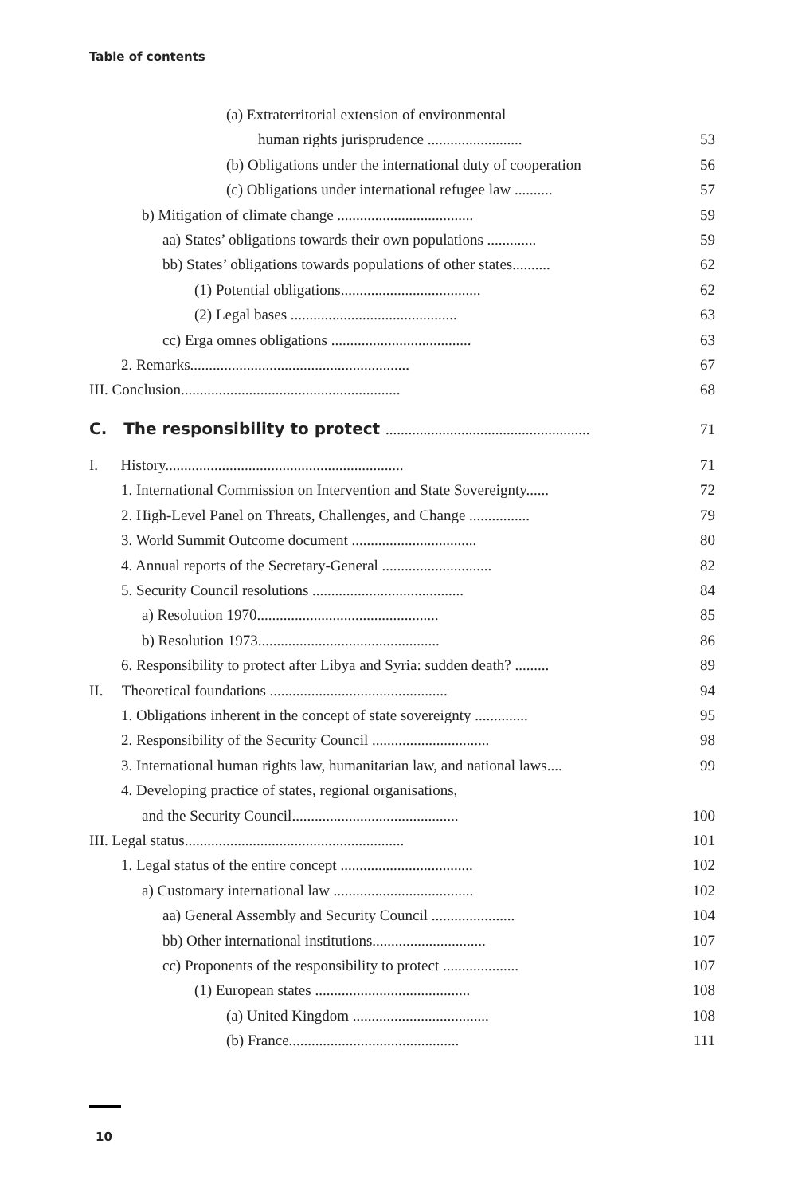Table of contents
(a) Extraterritorial extension of environmental
human rights jurisprudence ......................... 53
(b) Obligations under the international duty of cooperation 56
(c) Obligations under international refugee law .......... 57
b) Mitigation of climate change .................................... 59
aa) States’ obligations towards their own populations ............. 59
bb) States’ obligations towards populations of other states.......... 62
(1) Potential obligations..................................... 62
(2) Legal bases ............................................ 63
cc) Erga omnes obligations ..................................... 63
2. Remarks.......................................................... 67
III. Conclusion.......................................................... 68
C. The responsibility to protect ...................................................... 71
I. History............................................................... 71
1. International Commission on Intervention and State Sovereignty...... 72
2. High-Level Panel on Threats, Challenges, and Change ................ 79
3. World Summit Outcome document ................................. 80
4. Annual reports of the Secretary-General ............................. 82
5. Security Council resolutions ........................................ 84
a) Resolution 1970................................................ 85
b) Resolution 1973................................................ 86
6. Responsibility to protect after Libya and Syria: sudden death? ......... 89
II. Theoretical foundations ............................................... 94
1. Obligations inherent in the concept of state sovereignty .............. 95
2. Responsibility of the Security Council ............................... 98
3. International human rights law, humanitarian law, and national laws.... 99
4. Developing practice of states, regional organisations,
and the Security Council............................................ 100
III. Legal status.......................................................... 101
1. Legal status of the entire concept ................................... 102
a) Customary international law ..................................... 102
aa) General Assembly and Security Council ...................... 104
bb) Other international institutions.............................. 107
cc) Proponents of the responsibility to protect .................... 107
(1) European states ......................................... 108
(a) United Kingdom .................................... 108
(b) France............................................. 111
10